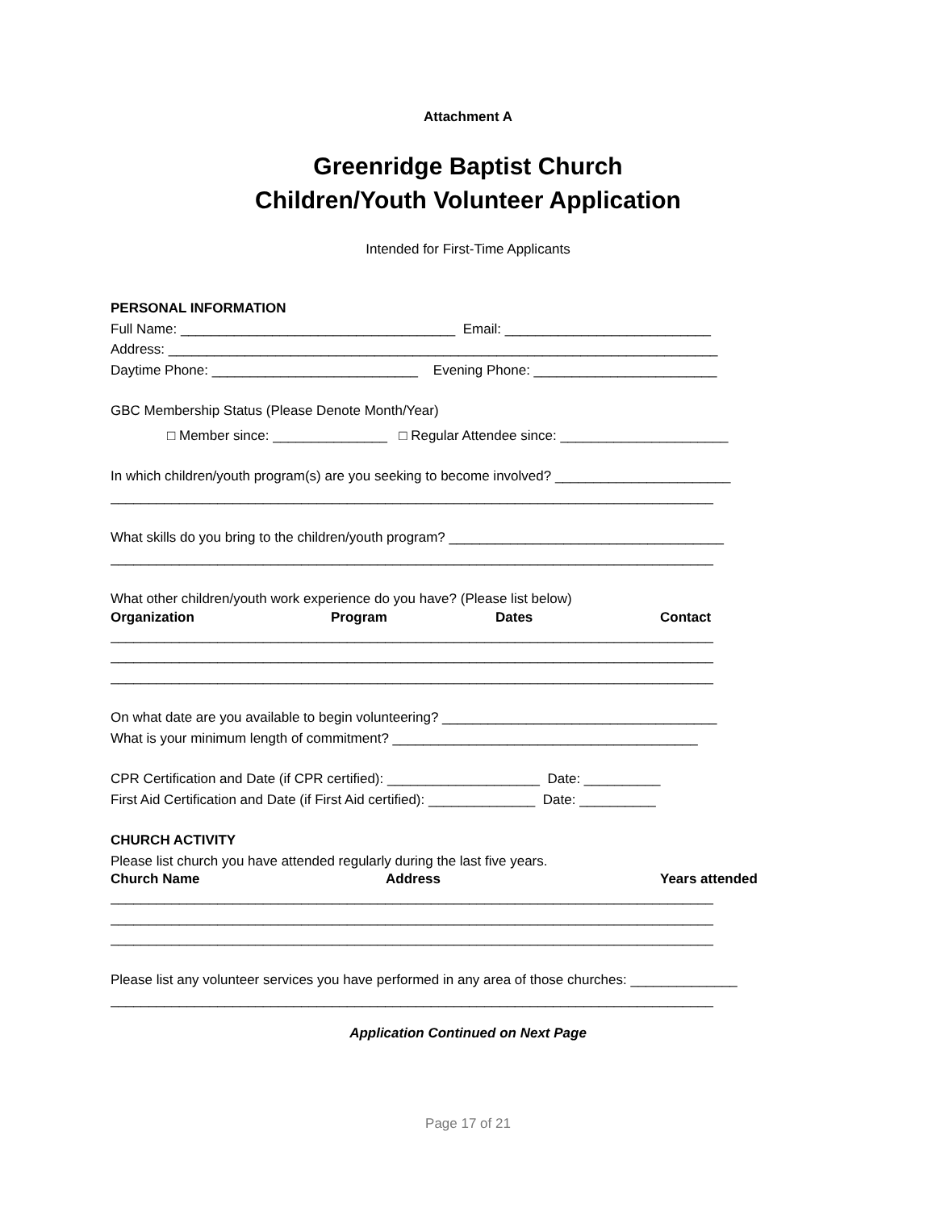Attachment A
Greenridge Baptist Church
Children/Youth Volunteer Application
Intended for First-Time Applicants
PERSONAL INFORMATION
Full Name: ____________________________________ Email: ___________________________
Address: ________________________________________________________________________
Daytime Phone: ___________________________ Evening Phone: ________________________
GBC Membership Status (Please Denote Month/Year)
□ Member since: _______________ □ Regular Attendee since: ______________________
In which children/youth program(s) are you seeking to become involved? _______________________
_______________________________________________________________________________
What skills do you bring to the children/youth program? ____________________________________
_______________________________________________________________________________
What other children/youth work experience do you have? (Please list below)
Organization Program Dates Contact
_______________________________________________________________________________
_______________________________________________________________________________
_______________________________________________________________________________
On what date are you available to begin volunteering? ____________________________________
What is your minimum length of commitment? ________________________________________
CPR Certification and Date (if CPR certified): ____________________ Date: __________
First Aid Certification and Date (if First Aid certified): ______________ Date: __________
CHURCH ACTIVITY
Please list church you have attended regularly during the last five years.
Church Name Address Years attended
_______________________________________________________________________________
_______________________________________________________________________________
_______________________________________________________________________________
Please list any volunteer services you have performed in any area of those churches: ______________
_______________________________________________________________________________
Application Continued on Next Page
Page 17 of 21